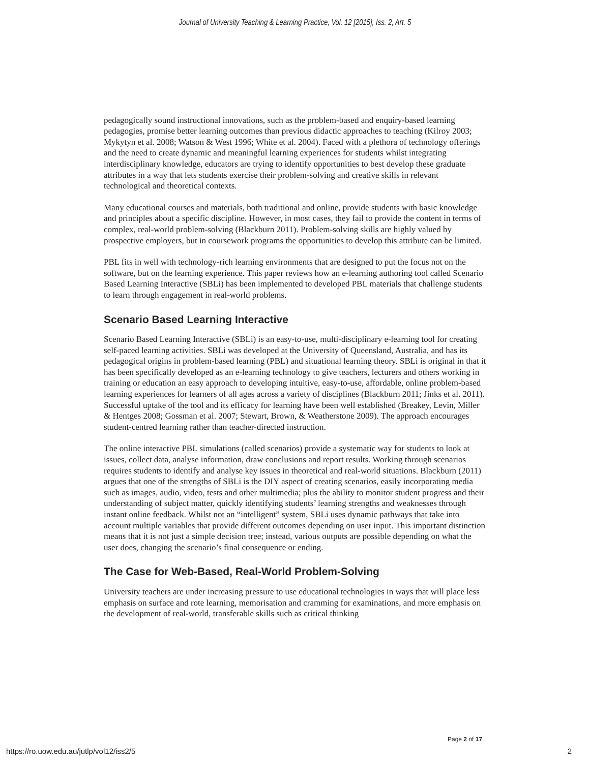Journal of University Teaching & Learning Practice, Vol. 12 [2015], Iss. 2, Art. 5
pedagogically sound instructional innovations, such as the problem-based and enquiry-based learning pedagogies, promise better learning outcomes than previous didactic approaches to teaching (Kilroy 2003; Mykytyn et al. 2008; Watson & West 1996; White et al. 2004). Faced with a plethora of technology offerings and the need to create dynamic and meaningful learning experiences for students whilst integrating interdisciplinary knowledge, educators are trying to identify opportunities to best develop these graduate attributes in a way that lets students exercise their problem-solving and creative skills in relevant technological and theoretical contexts.
Many educational courses and materials, both traditional and online, provide students with basic knowledge and principles about a specific discipline. However, in most cases, they fail to provide the content in terms of complex, real-world problem-solving (Blackburn 2011). Problem-solving skills are highly valued by prospective employers, but in coursework programs the opportunities to develop this attribute can be limited.
PBL fits in well with technology-rich learning environments that are designed to put the focus not on the software, but on the learning experience. This paper reviews how an e-learning authoring tool called Scenario Based Learning Interactive (SBLi) has been implemented to developed PBL materials that challenge students to learn through engagement in real-world problems.
Scenario Based Learning Interactive
Scenario Based Learning Interactive (SBLi) is an easy-to-use, multi-disciplinary e-learning tool for creating self-paced learning activities. SBLi was developed at the University of Queensland, Australia, and has its pedagogical origins in problem-based learning (PBL) and situational learning theory. SBLi is original in that it has been specifically developed as an e-learning technology to give teachers, lecturers and others working in training or education an easy approach to developing intuitive, easy-to-use, affordable, online problem-based learning experiences for learners of all ages across a variety of disciplines (Blackburn 2011; Jinks et al. 2011). Successful uptake of the tool and its efficacy for learning have been well established (Breakey, Levin, Miller & Hentges 2008; Gossman et al. 2007; Stewart, Brown, & Weatherstone 2009). The approach encourages student-centred learning rather than teacher-directed instruction.
The online interactive PBL simulations (called scenarios) provide a systematic way for students to look at issues, collect data, analyse information, draw conclusions and report results. Working through scenarios requires students to identify and analyse key issues in theoretical and real-world situations. Blackburn (2011) argues that one of the strengths of SBLi is the DIY aspect of creating scenarios, easily incorporating media such as images, audio, video, tests and other multimedia; plus the ability to monitor student progress and their understanding of subject matter, quickly identifying students’ learning strengths and weaknesses through instant online feedback. Whilst not an “intelligent” system, SBLi uses dynamic pathways that take into account multiple variables that provide different outcomes depending on user input. This important distinction means that it is not just a simple decision tree; instead, various outputs are possible depending on what the user does, changing the scenario’s final consequence or ending.
The Case for Web-Based, Real-World Problem-Solving
University teachers are under increasing pressure to use educational technologies in ways that will place less emphasis on surface and rote learning, memorisation and cramming for examinations, and more emphasis on the development of real-world, transferable skills such as critical thinking
Page 2 of 17
https://ro.uow.edu.au/jutlp/vol12/iss2/5 2